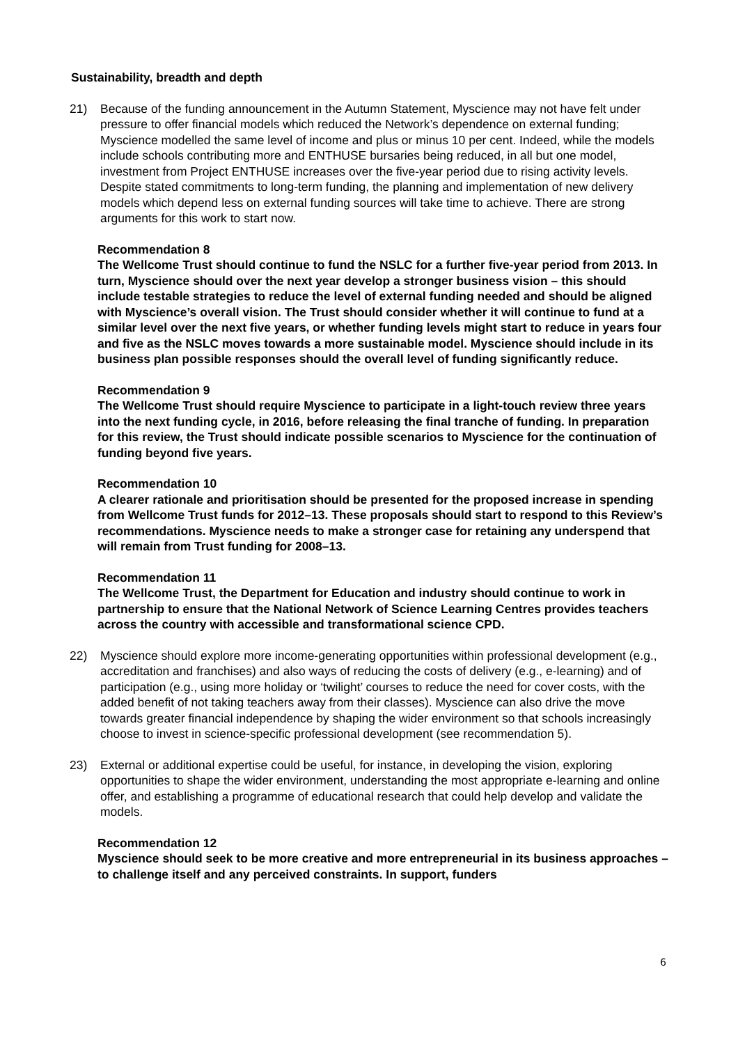Sustainability, breadth and depth
21) Because of the funding announcement in the Autumn Statement, Myscience may not have felt under pressure to offer financial models which reduced the Network’s dependence on external funding; Myscience modelled the same level of income and plus or minus 10 per cent. Indeed, while the models include schools contributing more and ENTHUSE bursaries being reduced, in all but one model, investment from Project ENTHUSE increases over the five-year period due to rising activity levels. Despite stated commitments to long-term funding, the planning and implementation of new delivery models which depend less on external funding sources will take time to achieve. There are strong arguments for this work to start now.
Recommendation 8
The Wellcome Trust should continue to fund the NSLC for a further five-year period from 2013. In turn, Myscience should over the next year develop a stronger business vision – this should include testable strategies to reduce the level of external funding needed and should be aligned with Myscience’s overall vision. The Trust should consider whether it will continue to fund at a similar level over the next five years, or whether funding levels might start to reduce in years four and five as the NSLC moves towards a more sustainable model. Myscience should include in its business plan possible responses should the overall level of funding significantly reduce.
Recommendation 9
The Wellcome Trust should require Myscience to participate in a light-touch review three years into the next funding cycle, in 2016, before releasing the final tranche of funding. In preparation for this review, the Trust should indicate possible scenarios to Myscience for the continuation of funding beyond five years.
Recommendation 10
A clearer rationale and prioritisation should be presented for the proposed increase in spending from Wellcome Trust funds for 2012–13. These proposals should start to respond to this Review’s recommendations. Myscience needs to make a stronger case for retaining any underspend that will remain from Trust funding for 2008–13.
Recommendation 11
The Wellcome Trust, the Department for Education and industry should continue to work in partnership to ensure that the National Network of Science Learning Centres provides teachers across the country with accessible and transformational science CPD.
22) Myscience should explore more income-generating opportunities within professional development (e.g., accreditation and franchises) and also ways of reducing the costs of delivery (e.g., e-learning) and of participation (e.g., using more holiday or ‘twilight’ courses to reduce the need for cover costs, with the added benefit of not taking teachers away from their classes). Myscience can also drive the move towards greater financial independence by shaping the wider environment so that schools increasingly choose to invest in science-specific professional development (see recommendation 5).
23) External or additional expertise could be useful, for instance, in developing the vision, exploring opportunities to shape the wider environment, understanding the most appropriate e-learning and online offer, and establishing a programme of educational research that could help develop and validate the models.
Recommendation 12
Myscience should seek to be more creative and more entrepreneurial in its business approaches – to challenge itself and any perceived constraints. In support, funders
6